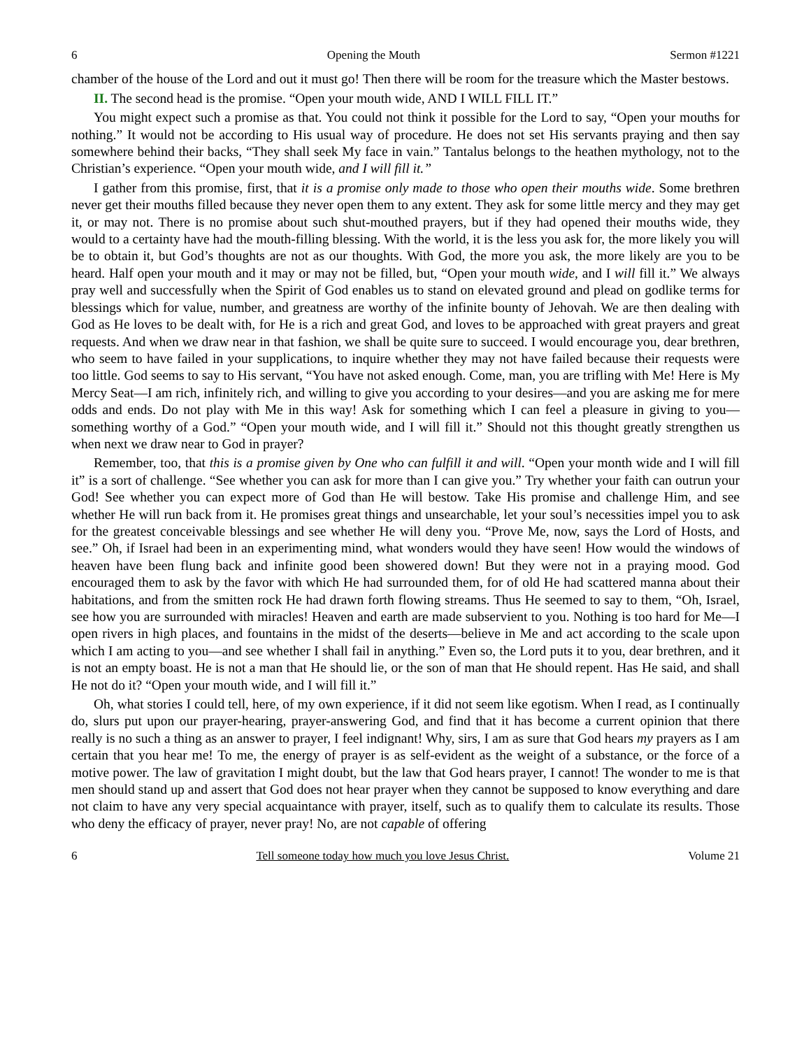6 Opening the Mouth Sermon #1221
chamber of the house of the Lord and out it must go! Then there will be room for the treasure which the Master bestows.
II. The second head is the promise. “Open your mouth wide, AND I WILL FILL IT.”
You might expect such a promise as that. You could not think it possible for the Lord to say, “Open your mouths for nothing.” It would not be according to His usual way of procedure. He does not set His servants praying and then say somewhere behind their backs, “They shall seek My face in vain.” Tantalus belongs to the heathen mythology, not to the Christian’s experience. “Open your mouth wide, and I will fill it.”
I gather from this promise, first, that it is a promise only made to those who open their mouths wide. Some brethren never get their mouths filled because they never open them to any extent. They ask for some little mercy and they may get it, or may not. There is no promise about such shut-mouthed prayers, but if they had opened their mouths wide, they would to a certainty have had the mouth-filling blessing. With the world, it is the less you ask for, the more likely you will be to obtain it, but God’s thoughts are not as our thoughts. With God, the more you ask, the more likely are you to be heard. Half open your mouth and it may or may not be filled, but, “Open your mouth wide, and I will fill it.” We always pray well and successfully when the Spirit of God enables us to stand on elevated ground and plead on godlike terms for blessings which for value, number, and greatness are worthy of the infinite bounty of Jehovah. We are then dealing with God as He loves to be dealt with, for He is a rich and great God, and loves to be approached with great prayers and great requests. And when we draw near in that fashion, we shall be quite sure to succeed. I would encourage you, dear brethren, who seem to have failed in your supplications, to inquire whether they may not have failed because their requests were too little. God seems to say to His servant, “You have not asked enough. Come, man, you are trifling with Me! Here is My Mercy Seat—I am rich, infinitely rich, and willing to give you according to your desires—and you are asking me for mere odds and ends. Do not play with Me in this way! Ask for something which I can feel a pleasure in giving to you—something worthy of a God.” “Open your mouth wide, and I will fill it.” Should not this thought greatly strengthen us when next we draw near to God in prayer?
Remember, too, that this is a promise given by One who can fulfill it and will. “Open your month wide and I will fill it” is a sort of challenge. “See whether you can ask for more than I can give you.” Try whether your faith can outrun your God! See whether you can expect more of God than He will bestow. Take His promise and challenge Him, and see whether He will run back from it. He promises great things and unsearchable, let your soul’s necessities impel you to ask for the greatest conceivable blessings and see whether He will deny you. “Prove Me, now, says the Lord of Hosts, and see.” Oh, if Israel had been in an experimenting mind, what wonders would they have seen! How would the windows of heaven have been flung back and infinite good been showered down! But they were not in a praying mood. God encouraged them to ask by the favor with which He had surrounded them, for of old He had scattered manna about their habitations, and from the smitten rock He had drawn forth flowing streams. Thus He seemed to say to them, “Oh, Israel, see how you are surrounded with miracles! Heaven and earth are made subservient to you. Nothing is too hard for Me—I open rivers in high places, and fountains in the midst of the deserts—believe in Me and act according to the scale upon which I am acting to you—and see whether I shall fail in anything.” Even so, the Lord puts it to you, dear brethren, and it is not an empty boast. He is not a man that He should lie, or the son of man that He should repent. Has He said, and shall He not do it? “Open your mouth wide, and I will fill it.”
Oh, what stories I could tell, here, of my own experience, if it did not seem like egotism. When I read, as I continually do, slurs put upon our prayer-hearing, prayer-answering God, and find that it has become a current opinion that there really is no such a thing as an answer to prayer, I feel indignant! Why, sirs, I am as sure that God hears my prayers as I am certain that you hear me! To me, the energy of prayer is as self-evident as the weight of a substance, or the force of a motive power. The law of gravitation I might doubt, but the law that God hears prayer, I cannot! The wonder to me is that men should stand up and assert that God does not hear prayer when they cannot be supposed to know everything and dare not claim to have any very special acquaintance with prayer, itself, such as to qualify them to calculate its results. Those who deny the efficacy of prayer, never pray! No, are not capable of offering
6 Tell someone today how much you love Jesus Christ. Volume 21